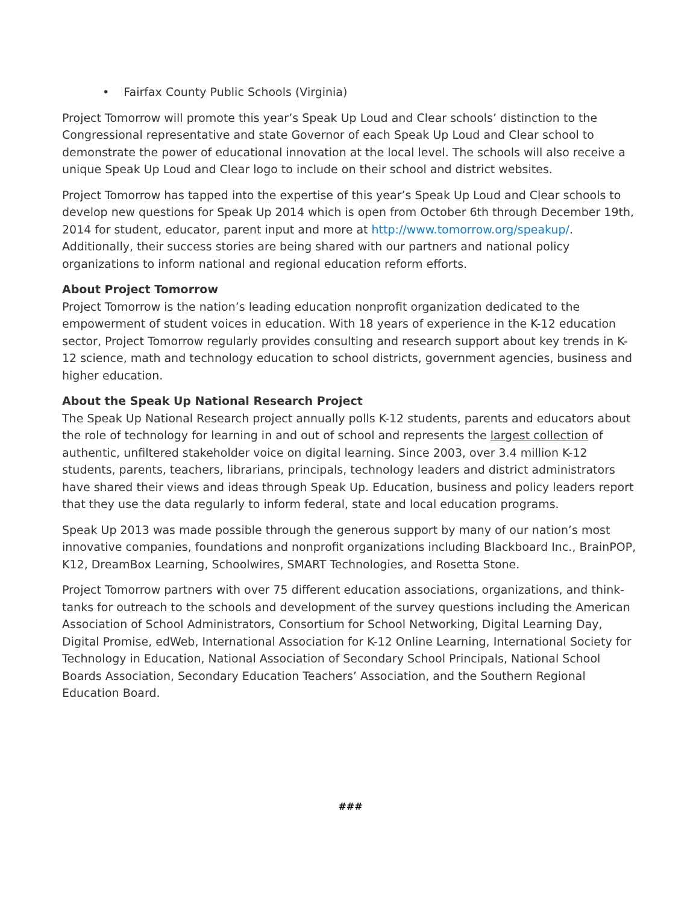• Fairfax County Public Schools (Virginia)
Project Tomorrow will promote this year’s Speak Up Loud and Clear schools’ distinction to the Congressional representative and state Governor of each Speak Up Loud and Clear school to demonstrate the power of educational innovation at the local level. The schools will also receive a unique Speak Up Loud and Clear logo to include on their school and district websites.
Project Tomorrow has tapped into the expertise of this year’s Speak Up Loud and Clear schools to develop new questions for Speak Up 2014 which is open from October 6th through December 19th, 2014 for student, educator, parent input and more at http://www.tomorrow.org/speakup/. Additionally, their success stories are being shared with our partners and national policy organizations to inform national and regional education reform efforts.
About Project Tomorrow
Project Tomorrow is the nation’s leading education nonprofit organization dedicated to the empowerment of student voices in education. With 18 years of experience in the K-12 education sector, Project Tomorrow regularly provides consulting and research support about key trends in K-12 science, math and technology education to school districts, government agencies, business and higher education.
About the Speak Up National Research Project
The Speak Up National Research project annually polls K-12 students, parents and educators about the role of technology for learning in and out of school and represents the largest collection of authentic, unfiltered stakeholder voice on digital learning. Since 2003, over 3.4 million K-12 students, parents, teachers, librarians, principals, technology leaders and district administrators have shared their views and ideas through Speak Up. Education, business and policy leaders report that they use the data regularly to inform federal, state and local education programs.
Speak Up 2013 was made possible through the generous support by many of our nation’s most innovative companies, foundations and nonprofit organizations including Blackboard Inc., BrainPOP, K12, DreamBox Learning, Schoolwires, SMART Technologies, and Rosetta Stone.
Project Tomorrow partners with over 75 different education associations, organizations, and think-tanks for outreach to the schools and development of the survey questions including the American Association of School Administrators, Consortium for School Networking, Digital Learning Day, Digital Promise, edWeb, International Association for K-12 Online Learning, International Society for Technology in Education, National Association of Secondary School Principals, National School Boards Association, Secondary Education Teachers’ Association, and the Southern Regional Education Board.
###